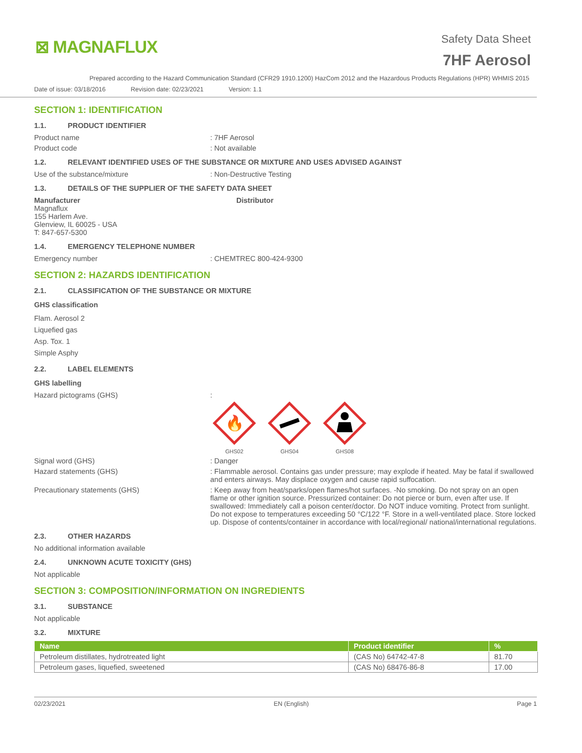⊠ MAGNAFLUX
Safety Data Sheet
7HF Aerosol
Prepared according to the Hazard Communication Standard (CFR29 1910.1200) HazCom 2012 and the Hazardous Products Regulations (HPR) WHMIS 2015
Date of issue: 03/18/2016 Revision date: 02/23/2021 Version: 1.1
SECTION 1: IDENTIFICATION
1.1. PRODUCT IDENTIFIER
Product name : 7HF Aerosol
Product code : Not available
1.2. RELEVANT IDENTIFIED USES OF THE SUBSTANCE OR MIXTURE AND USES ADVISED AGAINST
Use of the substance/mixture : Non-Destructive Testing
1.3. DETAILS OF THE SUPPLIER OF THE SAFETY DATA SHEET
Manufacturer
Magnaflux
155 Harlem Ave.
Glenview, IL 60025 - USA
T: 847-657-5300
Distributor
1.4. EMERGENCY TELEPHONE NUMBER
Emergency number : CHEMTREC 800-424-9300
SECTION 2: HAZARDS IDENTIFICATION
2.1. CLASSIFICATION OF THE SUBSTANCE OR MIXTURE
GHS classification
Flam. Aerosol 2
Liquefied gas
Asp. Tox. 1
Simple Asphy
2.2. LABEL ELEMENTS
GHS labelling
Hazard pictograms (GHS) :
🔥
GHS02
GHS04
GHS08
Signal word (GHS) : Danger
Hazard statements (GHS) : Flammable aerosol. Contains gas under pressure; may explode if heated. May be fatal if swallowed and enters airways. May displace oxygen and cause rapid suffocation.
Precautionary statements (GHS) : Keep away from heat/sparks/open flames/hot surfaces. -No smoking. Do not spray on an open flame or other ignition source. Pressurized container: Do not pierce or burn, even after use. If swallowed: Immediately call a poison center/doctor. Do NOT induce vomiting. Protect from sunlight. Do not expose to temperatures exceeding 50 °C/122 °F. Store in a well-ventilated place. Store locked up. Dispose of contents/container in accordance with local/regional/ national/international regulations.
2.3. OTHER HAZARDS
No additional information available
2.4. UNKNOWN ACUTE TOXICITY (GHS)
Not applicable
SECTION 3: COMPOSITION/INFORMATION ON INGREDIENTS
3.1. SUBSTANCE
Not applicable
3.2. MIXTURE
| Name | Product identifier | % |
| --- | --- | --- |
| Petroleum distillates, hydrotreated light | (CAS No) 64742-47-8 | 81.70 |
| Petroleum gases, liquefied, sweetened | (CAS No) 68476-86-8 | 17.00 |
02/23/2021 EN (English) Page 1